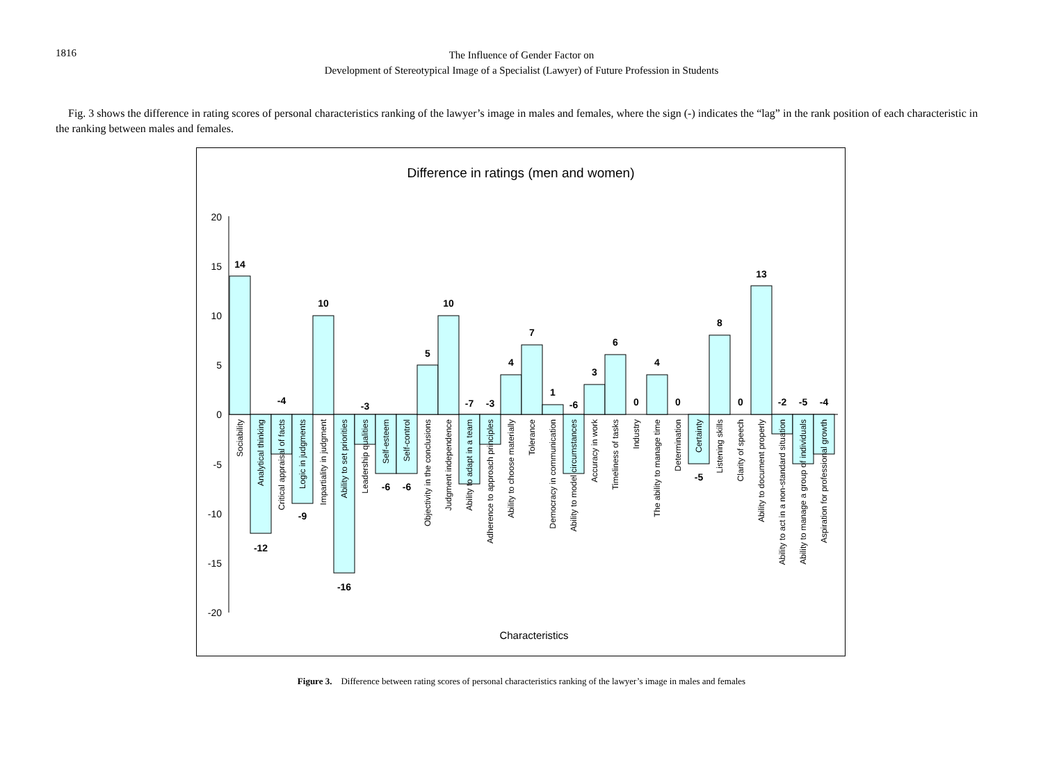1816
The Influence of Gender Factor on
Development of Stereotypical Image of a Specialist (Lawyer) of Future Profession in Students
Fig. 3 shows the difference in rating scores of personal characteristics ranking of the lawyer’s image in males and females, where the sign (-) indicates the “lag” in the rank position of each characteristic in the ranking between males and females.
Difference in ratings (men and women)
20
15
10
5
0
-5
-10
-15
-20
14
-12
-4
-9
10
-16
-3
-6
-6
5
10
-7
-3
4
7
1
-6
3
6
0
4
0
-5
8
0
13
-2
-5
-4
Sociability
Analytical thinking
Critical appraisal of facts
Logic in judgments
Impartiality in judgment
Ability to set priorities
Leadership qualities
Self-esteem
Self-control
Objectivity in the conclusions
Judgment independence
Ability to adapt in a team
Adherence to approach principles
Ability to choose materially
Tolerance
Democracy in communication
Ability to model circumstances
Accuracy in work
Timeliness of tasks
Industry
The ability to manage time
Determination
Certainty
Listening skills
Clarity of speech
Ability to document properly
Ability to act in a non-standard situation
Ability to manage a group of individuals
Aspiration for professional growth
Characteristics
Figure 3. Difference between rating scores of personal characteristics ranking of the lawyer’s image in males and females